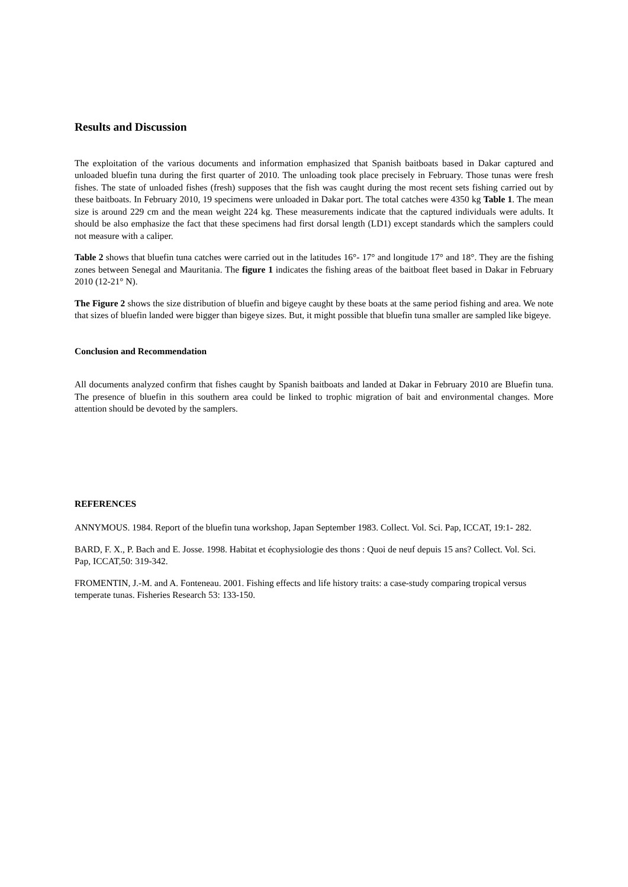Results and Discussion
The exploitation of the various documents and information emphasized that Spanish baitboats based in Dakar captured and unloaded bluefin tuna during the first quarter of 2010. The unloading took place precisely in February. Those tunas were fresh fishes. The state of unloaded fishes (fresh) supposes that the fish was caught during the most recent sets fishing carried out by these baitboats. In February 2010, 19 specimens were unloaded in Dakar port. The total catches were 4350 kg Table 1. The mean size is around 229 cm and the mean weight 224 kg. These measurements indicate that the captured individuals were adults. It should be also emphasize the fact that these specimens had first dorsal length (LD1) except standards which the samplers could not measure with a caliper.
Table 2 shows that bluefin tuna catches were carried out in the latitudes 16°- 17° and longitude 17° and 18°. They are the fishing zones between Senegal and Mauritania. The figure 1 indicates the fishing areas of the baitboat fleet based in Dakar in February 2010 (12-21° N).
The Figure 2 shows the size distribution of bluefin and bigeye caught by these boats at the same period fishing and area. We note that sizes of bluefin landed were bigger than bigeye sizes. But, it might possible that bluefin tuna smaller are sampled like bigeye.
Conclusion and Recommendation
All documents analyzed confirm that fishes caught by Spanish baitboats and landed at Dakar in February 2010 are Bluefin tuna. The presence of bluefin in this southern area could be linked to trophic migration of bait and environmental changes. More attention should be devoted by the samplers.
REFERENCES
ANNYMOUS. 1984. Report of the bluefin tuna workshop, Japan September 1983. Collect. Vol. Sci. Pap, ICCAT, 19:1- 282.
BARD, F. X., P. Bach and E. Josse. 1998. Habitat et écophysiologie des thons : Quoi de neuf depuis 15 ans? Collect. Vol. Sci. Pap, ICCAT,50: 319-342.
FROMENTIN, J.-M. and A. Fonteneau. 2001. Fishing effects and life history traits: a case-study comparing tropical versus temperate tunas. Fisheries Research 53: 133-150.